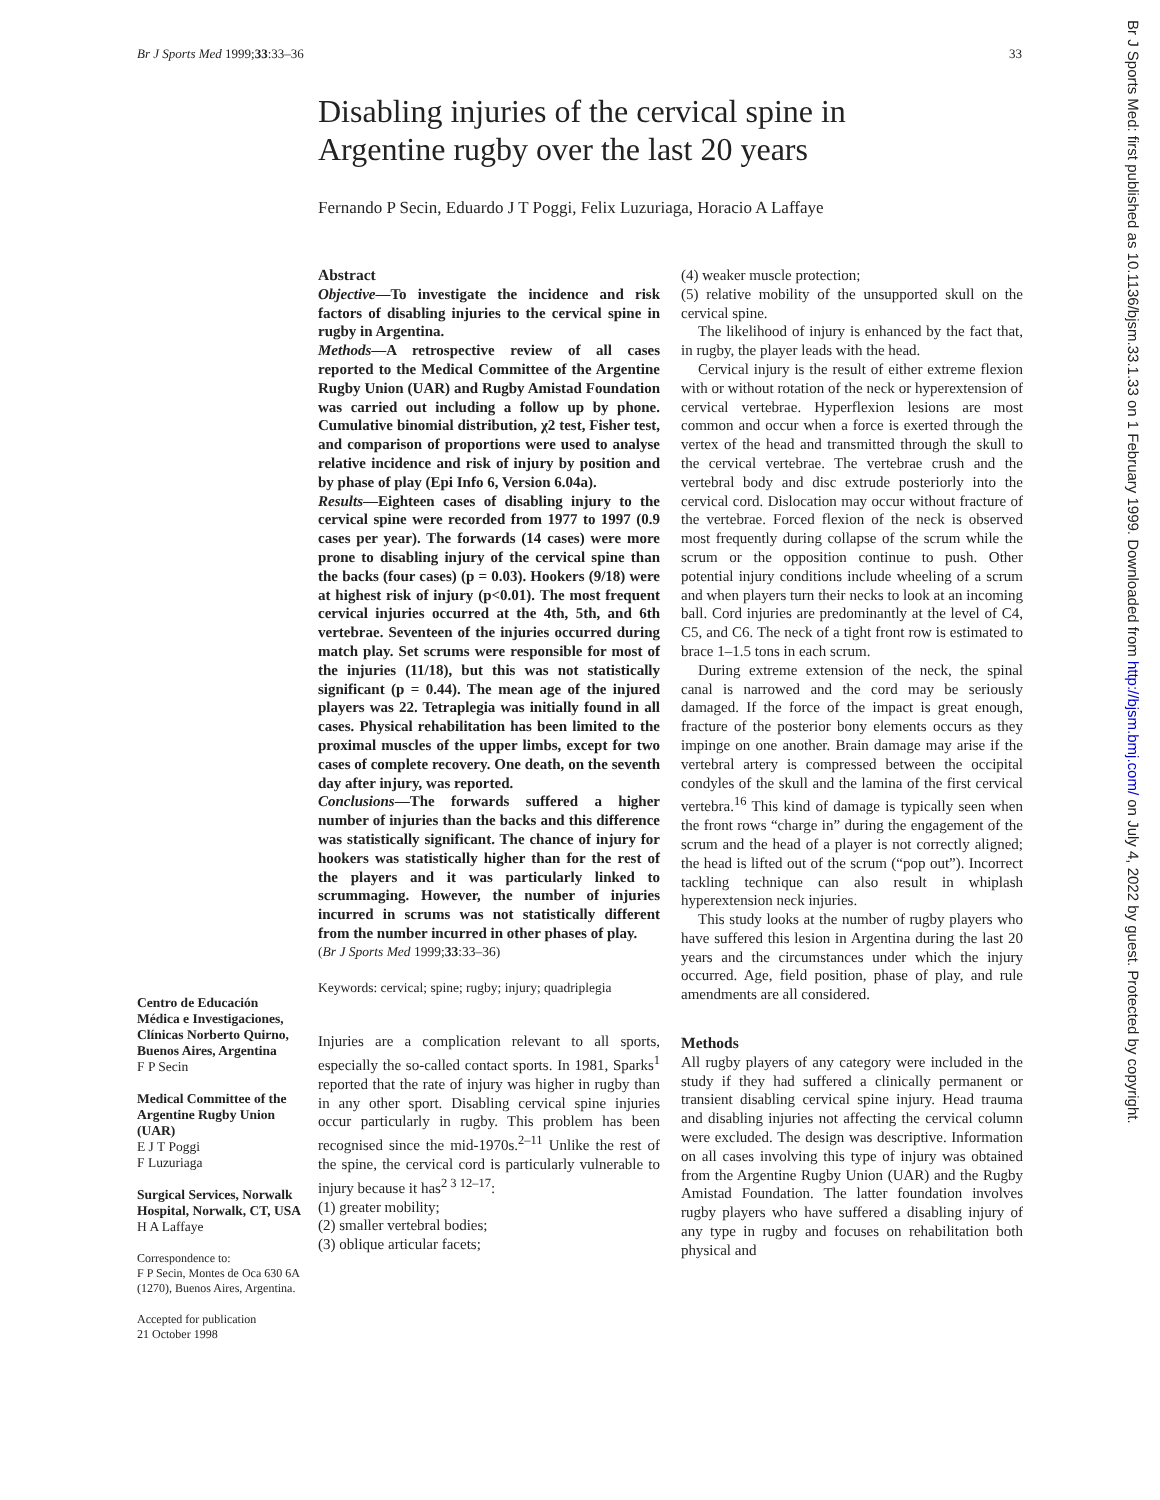Br J Sports Med 1999;33:33–36 33
Disabling injuries of the cervical spine in Argentine rugby over the last 20 years
Fernando P Secin, Eduardo J T Poggi, Felix Luzuriaga, Horacio A Laffaye
Centro de Educación Médica e Investigaciones, Clínicas Norberto Quirno, Buenos Aires, Argentina
F P Secin
Medical Committee of the Argentine Rugby Union (UAR)
E J T Poggi
F Luzuriaga
Surgical Services, Norwalk Hospital, Norwalk, CT, USA
H A Laffaye
Correspondence to:
F P Secin, Montes de Oca 630 6A (1270), Buenos Aires, Argentina.
Accepted for publication
21 October 1998
Abstract
Objective—To investigate the incidence and risk factors of disabling injuries to the cervical spine in rugby in Argentina.
Methods—A retrospective review of all cases reported to the Medical Committee of the Argentine Rugby Union (UAR) and Rugby Amistad Foundation was carried out including a follow up by phone. Cumulative binomial distribution, χ2 test, Fisher test, and comparison of proportions were used to analyse relative incidence and risk of injury by position and by phase of play (Epi Info 6, Version 6.04a).
Results—Eighteen cases of disabling injury to the cervical spine were recorded from 1977 to 1997 (0.9 cases per year). The forwards (14 cases) were more prone to disabling injury of the cervical spine than the backs (four cases) (p = 0.03). Hookers (9/18) were at highest risk of injury (p<0.01). The most frequent cervical injuries occurred at the 4th, 5th, and 6th vertebrae. Seventeen of the injuries occurred during match play. Set scrums were responsible for most of the injuries (11/18), but this was not statistically significant (p = 0.44). The mean age of the injured players was 22. Tetraplegia was initially found in all cases. Physical rehabilitation has been limited to the proximal muscles of the upper limbs, except for two cases of complete recovery. One death, on the seventh day after injury, was reported.
Conclusions—The forwards suffered a higher number of injuries than the backs and this difference was statistically significant. The chance of injury for hookers was statistically higher than for the rest of the players and it was particularly linked to scrummaging. However, the number of injuries incurred in scrums was not statistically different from the number incurred in other phases of play.
(Br J Sports Med 1999;33:33–36)
Keywords: cervical; spine; rugby; injury; quadriplegia
Injuries are a complication relevant to all sports, especially the so-called contact sports. In 1981, Sparks<sup>1</sup> reported that the rate of injury was higher in rugby than in any other sport. Disabling cervical spine injuries occur particularly in rugby. This problem has been recognised since the mid-1970s.<sup>2–11</sup> Unlike the rest of the spine, the cervical cord is particularly vulnerable to injury because it has<sup>2 3 12–17</sup>:
(1) greater mobility;
(2) smaller vertebral bodies;
(3) oblique articular facets;
(4) weaker muscle protection;
(5) relative mobility of the unsupported skull on the cervical spine.
The likelihood of injury is enhanced by the fact that, in rugby, the player leads with the head.
Cervical injury is the result of either extreme flexion with or without rotation of the neck or hyperextension of cervical vertebrae. Hyperflexion lesions are most common and occur when a force is exerted through the vertex of the head and transmitted through the skull to the cervical vertebrae. The vertebrae crush and the vertebral body and disc extrude posteriorly into the cervical cord. Dislocation may occur without fracture of the vertebrae. Forced flexion of the neck is observed most frequently during collapse of the scrum while the scrum or the opposition continue to push. Other potential injury conditions include wheeling of a scrum and when players turn their necks to look at an incoming ball. Cord injuries are predominantly at the level of C4, C5, and C6. The neck of a tight front row is estimated to brace 1–1.5 tons in each scrum.
During extreme extension of the neck, the spinal canal is narrowed and the cord may be seriously damaged. If the force of the impact is great enough, fracture of the posterior bony elements occurs as they impinge on one another. Brain damage may arise if the vertebral artery is compressed between the occipital condyles of the skull and the lamina of the first cervical vertebra.<sup>16</sup> This kind of damage is typically seen when the front rows “charge in” during the engagement of the scrum and the head of a player is not correctly aligned; the head is lifted out of the scrum (“pop out”). Incorrect tackling technique can also result in whiplash hyperextension neck injuries.
This study looks at the number of rugby players who have suffered this lesion in Argentina during the last 20 years and the circumstances under which the injury occurred. Age, field position, phase of play, and rule amendments are all considered.
Methods
All rugby players of any category were included in the study if they had suffered a clinically permanent or transient disabling cervical spine injury. Head trauma and disabling injuries not affecting the cervical column were excluded. The design was descriptive. Information on all cases involving this type of injury was obtained from the Argentine Rugby Union (UAR) and the Rugby Amistad Foundation. The latter foundation involves rugby players who have suffered a disabling injury of any type in rugby and focuses on rehabilitation both physical and
Br J Sports Med: first published as 10.1136/bjsm.33.1.33 on 1 February 1999. Downloaded from http://bjsm.bmj.com/ on July 4, 2022 by guest. Protected by copyright.